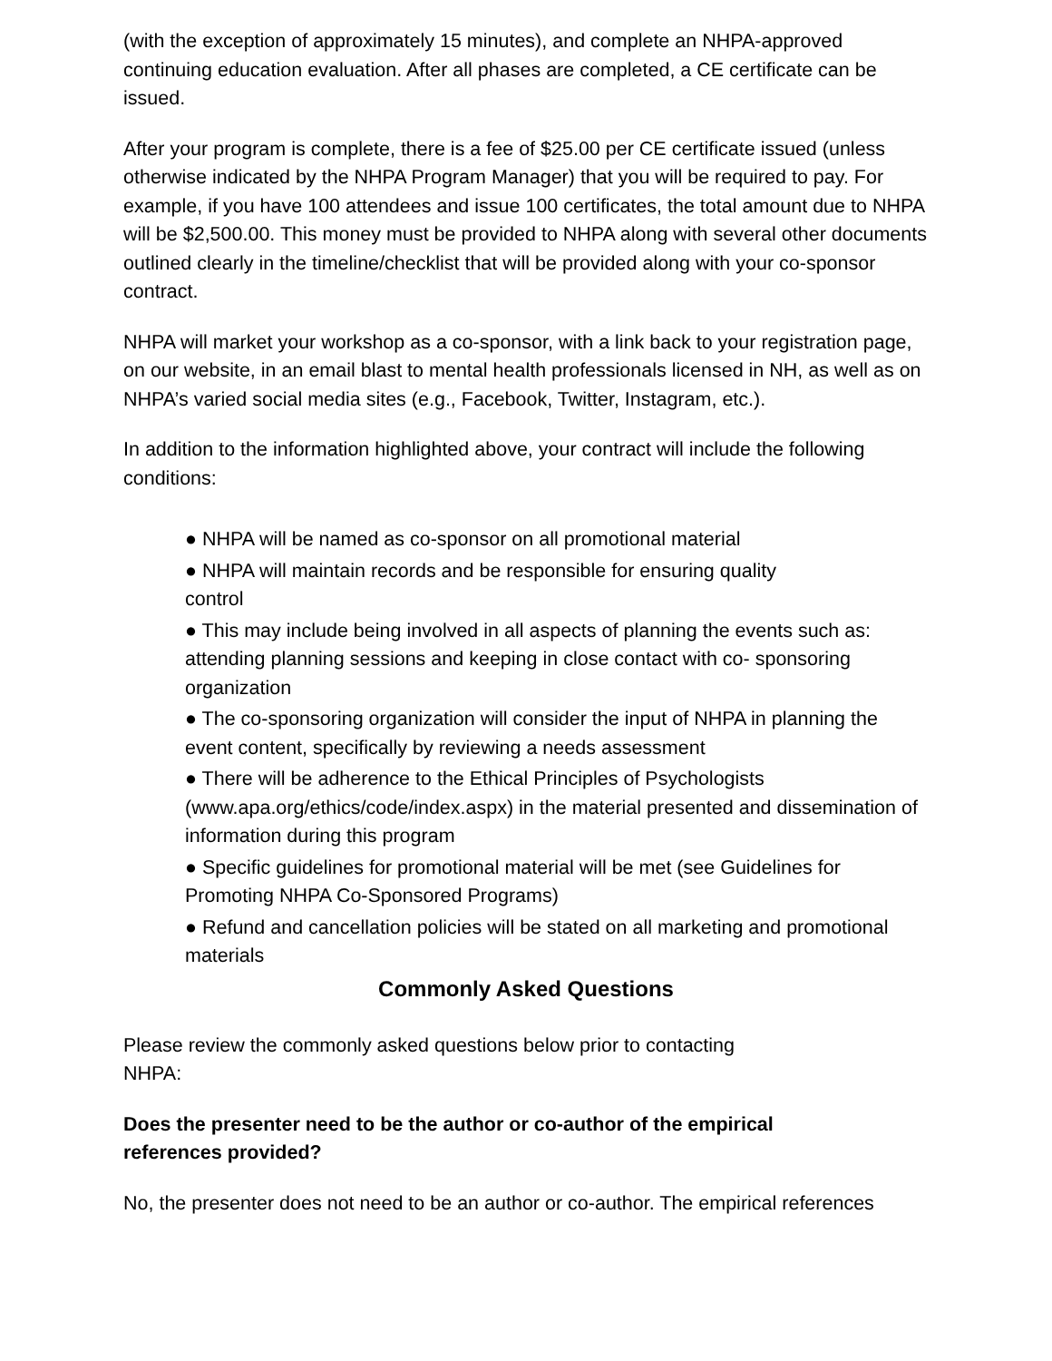(with the exception of approximately 15 minutes), and complete an NHPA-approved continuing education evaluation. After all phases are completed, a CE certificate can be issued.
After your program is complete, there is a fee of $25.00 per CE certificate issued (unless otherwise indicated by the NHPA Program Manager) that you will be required to pay. For example, if you have 100 attendees and issue 100 certificates, the total amount due to NHPA will be $2,500.00. This money must be provided to NHPA along with several other documents outlined clearly in the timeline/checklist that will be provided along with your co-sponsor contract.
NHPA will market your workshop as a co-sponsor, with a link back to your registration page, on our website, in an email blast to mental health professionals licensed in NH, as well as on NHPA’s varied social media sites (e.g., Facebook, Twitter, Instagram, etc.).
In addition to the information highlighted above, your contract will include the following conditions:
● NHPA will be named as co-sponsor on all promotional material
● NHPA will maintain records and be responsible for ensuring quality
control
● This may include being involved in all aspects of planning the events such as: attending planning sessions and keeping in close contact with co- sponsoring organization
● The co-sponsoring organization will consider the input of NHPA in planning the event content, specifically by reviewing a needs assessment
● There will be adherence to the Ethical Principles of Psychologists (www.apa.org/ethics/code/index.aspx) in the material presented and dissemination of information during this program
● Specific guidelines for promotional material will be met (see Guidelines for Promoting NHPA Co-Sponsored Programs)
● Refund and cancellation policies will be stated on all marketing and promotional materials
Commonly Asked Questions
Please review the commonly asked questions below prior to contacting
NHPA:
Does the presenter need to be the author or co-author of the empirical
references provided?
No, the presenter does not need to be an author or co-author. The empirical references